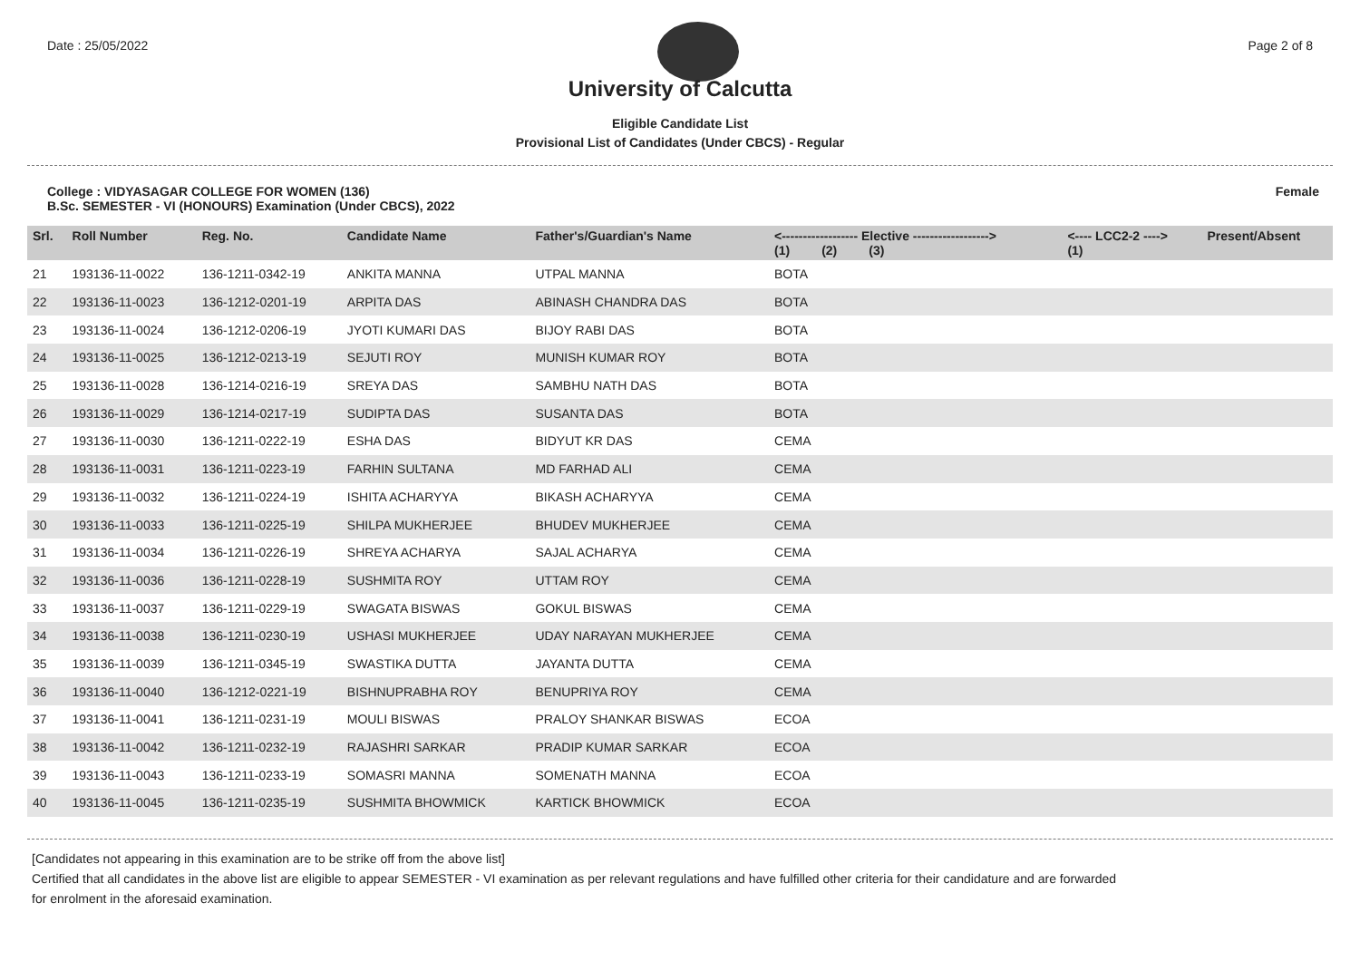Date : 25/05/2022 Page 2 of 8
University of Calcutta
Eligible Candidate List
Provisional List of Candidates (Under CBCS) - Regular
College : VIDYASAGAR COLLEGE FOR WOMEN (136)
B.Sc. SEMESTER - VI (HONOURS) Examination (Under CBCS), 2022
Female
| Srl. | Roll Number | Reg. No. | Candidate Name | Father's/Guardian's Name | <------------------ Elective ------------------> (1) (2) (3) | | | <---- LCC2-2 ----> (1) | Present/Absent |
| --- | --- | --- | --- | --- | --- | --- | --- | --- | --- |
| 21 | 193136-11-0022 | 136-1211-0342-19 | ANKITA MANNA | UTPAL MANNA | BOTA | | | | |
| 22 | 193136-11-0023 | 136-1212-0201-19 | ARPITA DAS | ABINASH CHANDRA DAS | BOTA | | | | |
| 23 | 193136-11-0024 | 136-1212-0206-19 | JYOTI KUMARI DAS | BIJOY RABI DAS | BOTA | | | | |
| 24 | 193136-11-0025 | 136-1212-0213-19 | SEJUTI ROY | MUNISH KUMAR ROY | BOTA | | | | |
| 25 | 193136-11-0028 | 136-1214-0216-19 | SREYA DAS | SAMBHU NATH DAS | BOTA | | | | |
| 26 | 193136-11-0029 | 136-1214-0217-19 | SUDIPTA DAS | SUSANTA DAS | BOTA | | | | |
| 27 | 193136-11-0030 | 136-1211-0222-19 | ESHA DAS | BIDYUT KR DAS | CEMA | | | | |
| 28 | 193136-11-0031 | 136-1211-0223-19 | FARHIN SULTANA | MD FARHAD ALI | CEMA | | | | |
| 29 | 193136-11-0032 | 136-1211-0224-19 | ISHITA ACHARYYA | BIKASH ACHARYYA | CEMA | | | | |
| 30 | 193136-11-0033 | 136-1211-0225-19 | SHILPA MUKHERJEE | BHUDEV MUKHERJEE | CEMA | | | | |
| 31 | 193136-11-0034 | 136-1211-0226-19 | SHREYA ACHARYA | SAJAL ACHARYA | CEMA | | | | |
| 32 | 193136-11-0036 | 136-1211-0228-19 | SUSHMITA ROY | UTTAM ROY | CEMA | | | | |
| 33 | 193136-11-0037 | 136-1211-0229-19 | SWAGATA BISWAS | GOKUL BISWAS | CEMA | | | | |
| 34 | 193136-11-0038 | 136-1211-0230-19 | USHASI MUKHERJEE | UDAY NARAYAN MUKHERJEE | CEMA | | | | |
| 35 | 193136-11-0039 | 136-1211-0345-19 | SWASTIKA DUTTA | JAYANTA DUTTA | CEMA | | | | |
| 36 | 193136-11-0040 | 136-1212-0221-19 | BISHNUPRABHA ROY | BENUPRIYA ROY | CEMA | | | | |
| 37 | 193136-11-0041 | 136-1211-0231-19 | MOULI BISWAS | PRALOY SHANKAR BISWAS | ECOA | | | | |
| 38 | 193136-11-0042 | 136-1211-0232-19 | RAJASHRI SARKAR | PRADIP KUMAR SARKAR | ECOA | | | | |
| 39 | 193136-11-0043 | 136-1211-0233-19 | SOMASRI MANNA | SOMENATH MANNA | ECOA | | | | |
| 40 | 193136-11-0045 | 136-1211-0235-19 | SUSHMITA BHOWMICK | KARTICK BHOWMICK | ECOA | | | | |
[Candidates not appearing in this examination are to be strike off from the above list]
Certified that all candidates in the above list are eligible to appear SEMESTER - VI examination as per relevant regulations and have fulfilled other criteria for their candidature and are forwarded
for enrolment in the aforesaid examination.